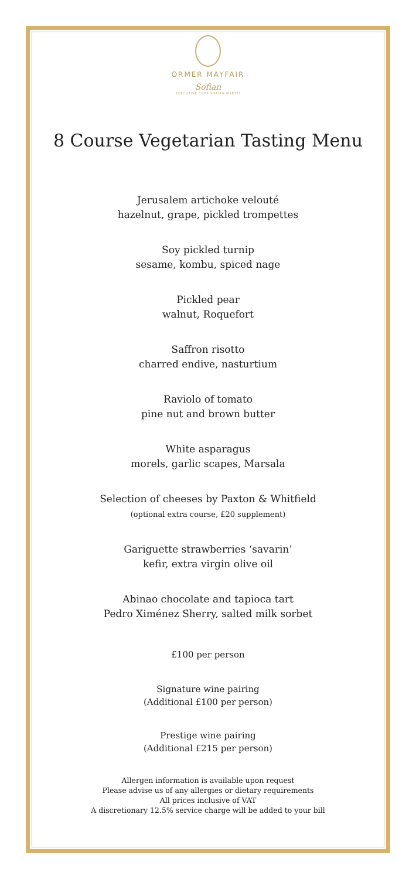ORMER MAYFAIR
Sofian
EXECUTIVE CHEF SOFIAN MSETFI
8 Course Vegetarian Tasting Menu
Jerusalem artichoke velouté
hazelnut, grape, pickled trompettes
Soy pickled turnip
sesame, kombu, spiced nage
Pickled pear
walnut, Roquefort
Saffron risotto
charred endive, nasturtium
Raviolo of tomato
pine nut and brown butter
White asparagus
morels, garlic scapes, Marsala
Selection of cheeses by Paxton & Whitfield
(optional extra course, £20 supplement)
Gariguette strawberries ‘savarin’
kefir, extra virgin olive oil
Abinao chocolate and tapioca tart
Pedro Ximénez Sherry, salted milk sorbet
£100 per person
Signature wine pairing
(Additional £100 per person)
Prestige wine pairing
(Additional £215 per person)
Allergen information is available upon request
Please advise us of any allergies or dietary requirements
All prices inclusive of VAT
A discretionary 12.5% service charge will be added to your bill